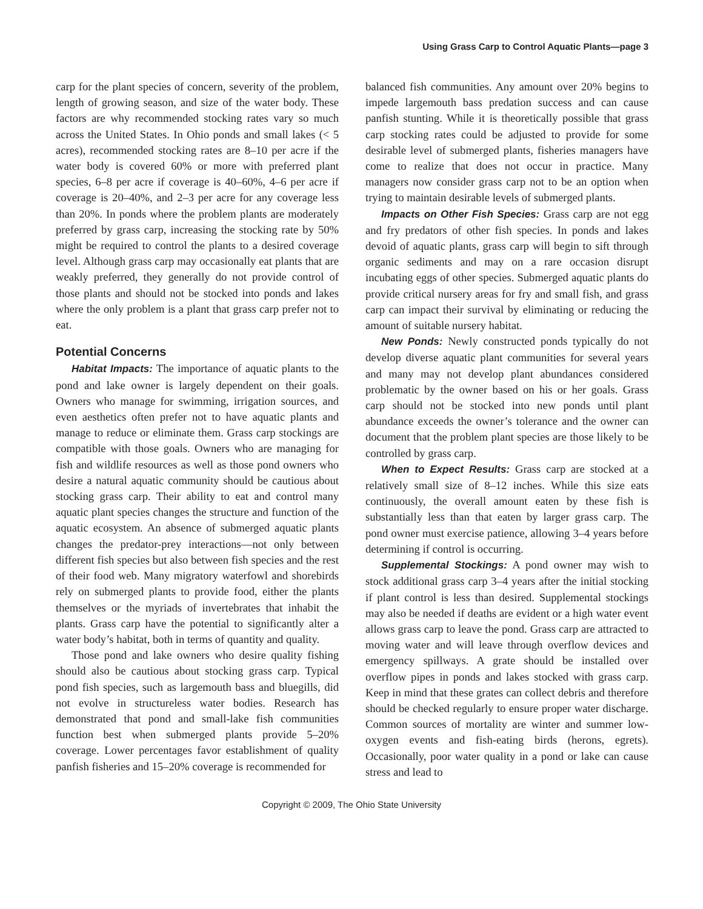Using Grass Carp to Control Aquatic Plants—page 3
carp for the plant species of concern, severity of the problem, length of growing season, and size of the water body. These factors are why recommended stocking rates vary so much across the United States. In Ohio ponds and small lakes (< 5 acres), recommended stocking rates are 8–10 per acre if the water body is covered 60% or more with preferred plant species, 6–8 per acre if coverage is 40–60%, 4–6 per acre if coverage is 20–40%, and 2–3 per acre for any coverage less than 20%. In ponds where the problem plants are moderately preferred by grass carp, increasing the stocking rate by 50% might be required to control the plants to a desired coverage level. Although grass carp may occasionally eat plants that are weakly preferred, they generally do not provide control of those plants and should not be stocked into ponds and lakes where the only problem is a plant that grass carp prefer not to eat.
Potential Concerns
Habitat Impacts: The importance of aquatic plants to the pond and lake owner is largely dependent on their goals. Owners who manage for swimming, irrigation sources, and even aesthetics often prefer not to have aquatic plants and manage to reduce or eliminate them. Grass carp stockings are compatible with those goals. Owners who are managing for fish and wildlife resources as well as those pond owners who desire a natural aquatic community should be cautious about stocking grass carp. Their ability to eat and control many aquatic plant species changes the structure and function of the aquatic ecosystem. An absence of submerged aquatic plants changes the predator-prey interactions—not only between different fish species but also between fish species and the rest of their food web. Many migratory waterfowl and shorebirds rely on submerged plants to provide food, either the plants themselves or the myriads of invertebrates that inhabit the plants. Grass carp have the potential to significantly alter a water body’s habitat, both in terms of quantity and quality.
Those pond and lake owners who desire quality fishing should also be cautious about stocking grass carp. Typical pond fish species, such as largemouth bass and bluegills, did not evolve in structureless water bodies. Research has demonstrated that pond and small-lake fish communities function best when submerged plants provide 5–20% coverage. Lower percentages favor establishment of quality panfish fisheries and 15–20% coverage is recommended for
balanced fish communities. Any amount over 20% begins to impede largemouth bass predation success and can cause panfish stunting. While it is theoretically possible that grass carp stocking rates could be adjusted to provide for some desirable level of submerged plants, fisheries managers have come to realize that does not occur in practice. Many managers now consider grass carp not to be an option when trying to maintain desirable levels of submerged plants.
Impacts on Other Fish Species: Grass carp are not egg and fry predators of other fish species. In ponds and lakes devoid of aquatic plants, grass carp will begin to sift through organic sediments and may on a rare occasion disrupt incubating eggs of other species. Submerged aquatic plants do provide critical nursery areas for fry and small fish, and grass carp can impact their survival by eliminating or reducing the amount of suitable nursery habitat.
New Ponds: Newly constructed ponds typically do not develop diverse aquatic plant communities for several years and many may not develop plant abundances considered problematic by the owner based on his or her goals. Grass carp should not be stocked into new ponds until plant abundance exceeds the owner’s tolerance and the owner can document that the problem plant species are those likely to be controlled by grass carp.
When to Expect Results: Grass carp are stocked at a relatively small size of 8–12 inches. While this size eats continuously, the overall amount eaten by these fish is substantially less than that eaten by larger grass carp. The pond owner must exercise patience, allowing 3–4 years before determining if control is occurring.
Supplemental Stockings: A pond owner may wish to stock additional grass carp 3–4 years after the initial stocking if plant control is less than desired. Supplemental stockings may also be needed if deaths are evident or a high water event allows grass carp to leave the pond. Grass carp are attracted to moving water and will leave through overflow devices and emergency spillways. A grate should be installed over overflow pipes in ponds and lakes stocked with grass carp. Keep in mind that these grates can collect debris and therefore should be checked regularly to ensure proper water discharge. Common sources of mortality are winter and summer low-oxygen events and fish-eating birds (herons, egrets). Occasionally, poor water quality in a pond or lake can cause stress and lead to
Copyright © 2009, The Ohio State University